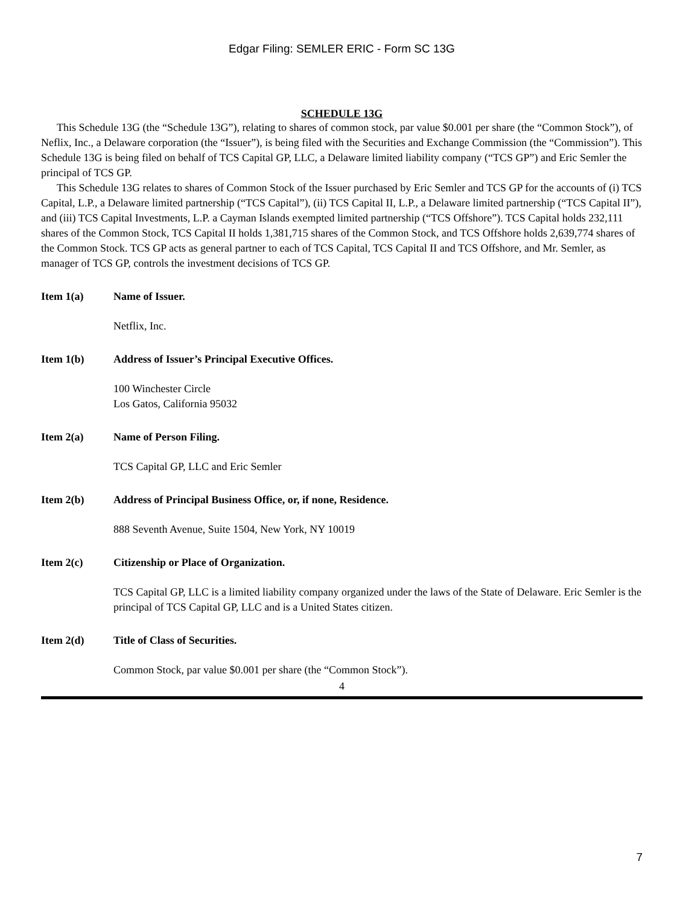Edgar Filing: SEMLER ERIC - Form SC 13G
SCHEDULE 13G
This Schedule 13G (the “Schedule 13G”), relating to shares of common stock, par value $0.001 per share (the “Common Stock”), of Neflix, Inc., a Delaware corporation (the “Issuer”), is being filed with the Securities and Exchange Commission (the “Commission”). This Schedule 13G is being filed on behalf of TCS Capital GP, LLC, a Delaware limited liability company (“TCS GP”) and Eric Semler the principal of TCS GP.
This Schedule 13G relates to shares of Common Stock of the Issuer purchased by Eric Semler and TCS GP for the accounts of (i) TCS Capital, L.P., a Delaware limited partnership (“TCS Capital”), (ii) TCS Capital II, L.P., a Delaware limited partnership (“TCS Capital II”), and (iii) TCS Capital Investments, L.P. a Cayman Islands exempted limited partnership (“TCS Offshore”). TCS Capital holds 232,111 shares of the Common Stock, TCS Capital II holds 1,381,715 shares of the Common Stock, and TCS Offshore holds 2,639,774 shares of the Common Stock. TCS GP acts as general partner to each of TCS Capital, TCS Capital II and TCS Offshore, and Mr. Semler, as manager of TCS GP, controls the investment decisions of TCS GP.
Item 1(a) Name of Issuer.
Netflix, Inc.
Item 1(b) Address of Issuer’s Principal Executive Offices.
100 Winchester Circle
Los Gatos, California 95032
Item 2(a) Name of Person Filing.
TCS Capital GP, LLC and Eric Semler
Item 2(b) Address of Principal Business Office, or, if none, Residence.
888 Seventh Avenue, Suite 1504, New York, NY 10019
Item 2(c) Citizenship or Place of Organization.
TCS Capital GP, LLC is a limited liability company organized under the laws of the State of Delaware. Eric Semler is the principal of TCS Capital GP, LLC and is a United States citizen.
Item 2(d) Title of Class of Securities.
Common Stock, par value $0.001 per share (the “Common Stock”).
4
7